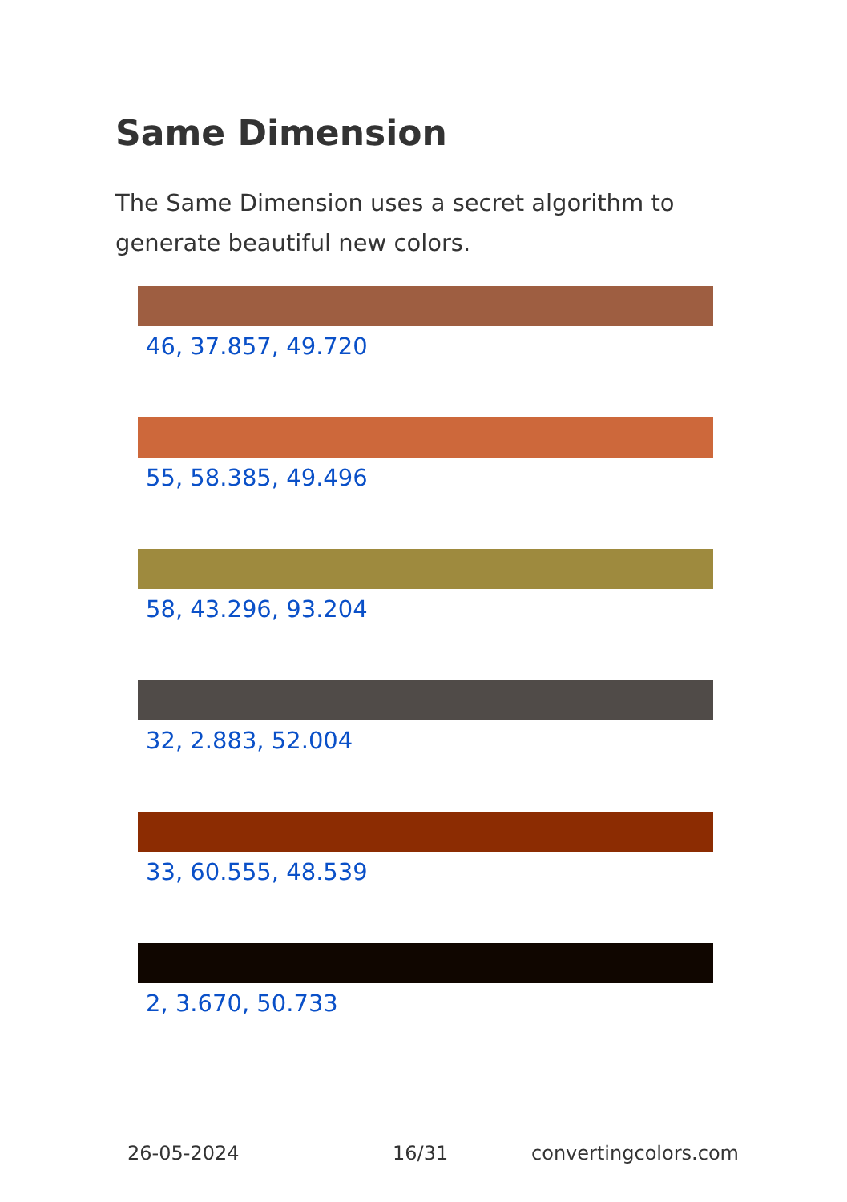Same Dimension
The Same Dimension uses a secret algorithm to generate beautiful new colors.
46, 37.857, 49.720
55, 58.385, 49.496
58, 43.296, 93.204
32, 2.883, 52.004
33, 60.555, 48.539
2, 3.670, 50.733
26-05-2024 16/31 convertingcolors.com